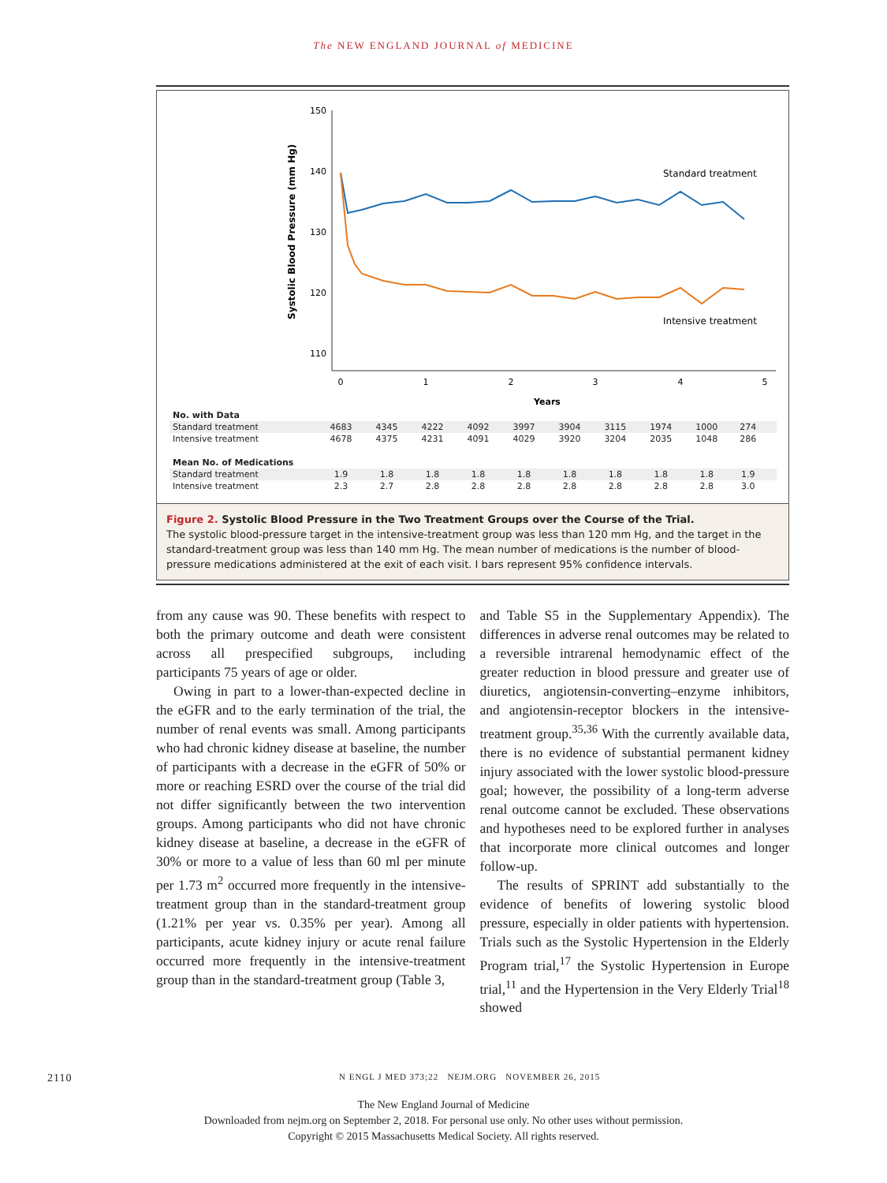The NEW ENGLAND JOURNAL of MEDICINE
150
140
130
120
110
0
1
2
3
4
5
Years
Systolic Blood Pressure (mm Hg)
Standard treatment
Intensive treatment
| No. with Data | | | | | | | | | | | |
| --- | --- | --- | --- | --- | --- | --- | --- | --- | --- | --- | --- |
| Standard treatment | 4683 | 4345 | 4222 | 4092 | 3997 | 3904 | 3115 | 1974 | 1000 | 274 | |
| Intensive treatment | 4678 | 4375 | 4231 | 4091 | 4029 | 3920 | 3204 | 2035 | 1048 | 286 | |
| Mean No. of Medications | | | | | | | | | | | |
| Standard treatment | 1.9 | 1.8 | 1.8 | 1.8 | 1.8 | 1.8 | 1.8 | 1.8 | 1.8 | 1.9 | |
| Intensive treatment | 2.3 | 2.7 | 2.8 | 2.8 | 2.8 | 2.8 | 2.8 | 2.8 | 2.8 | 3.0 | |
Figure 2. Systolic Blood Pressure in the Two Treatment Groups over the Course of the Trial.
The systolic blood-pressure target in the intensive-treatment group was less than 120 mm Hg, and the target in the standard-treatment group was less than 140 mm Hg. The mean number of medications is the number of blood-pressure medications administered at the exit of each visit. I bars represent 95% confidence intervals.
from any cause was 90. These benefits with respect to both the primary outcome and death were consistent across all prespecified subgroups, including participants 75 years of age or older.
Owing in part to a lower-than-expected decline in the eGFR and to the early termination of the trial, the number of renal events was small. Among participants who had chronic kidney disease at baseline, the number of participants with a decrease in the eGFR of 50% or more or reaching ESRD over the course of the trial did not differ significantly between the two intervention groups. Among participants who did not have chronic kidney disease at baseline, a decrease in the eGFR of 30% or more to a value of less than 60 ml per minute per 1.73 m<sup>2</sup> occurred more frequently in the intensive-treatment group than in the standard-treatment group (1.21% per year vs. 0.35% per year). Among all participants, acute kidney injury or acute renal failure occurred more frequently in the intensive-treatment group than in the standard-treatment group (Table 3,
and Table S5 in the Supplementary Appendix). The differences in adverse renal outcomes may be related to a reversible intrarenal hemodynamic effect of the greater reduction in blood pressure and greater use of diuretics, angiotensin-converting–enzyme inhibitors, and angiotensin-receptor blockers in the intensive-treatment group.<sup>35,36</sup> With the currently available data, there is no evidence of substantial permanent kidney injury associated with the lower systolic blood-pressure goal; however, the possibility of a long-term adverse renal outcome cannot be excluded. These observations and hypotheses need to be explored further in analyses that incorporate more clinical outcomes and longer follow-up.
The results of SPRINT add substantially to the evidence of benefits of lowering systolic blood pressure, especially in older patients with hypertension. Trials such as the Systolic Hypertension in the Elderly Program trial,<sup>17</sup> the Systolic Hypertension in Europe trial,<sup>11</sup> and the Hypertension in the Very Elderly Trial<sup>18</sup> showed
2110 N ENGL J MED 373;22 NEJM.ORG NOVEMBER 26, 2015
The New England Journal of Medicine
Downloaded from nejm.org on September 2, 2018. For personal use only. No other uses without permission.
Copyright © 2015 Massachusetts Medical Society. All rights reserved.